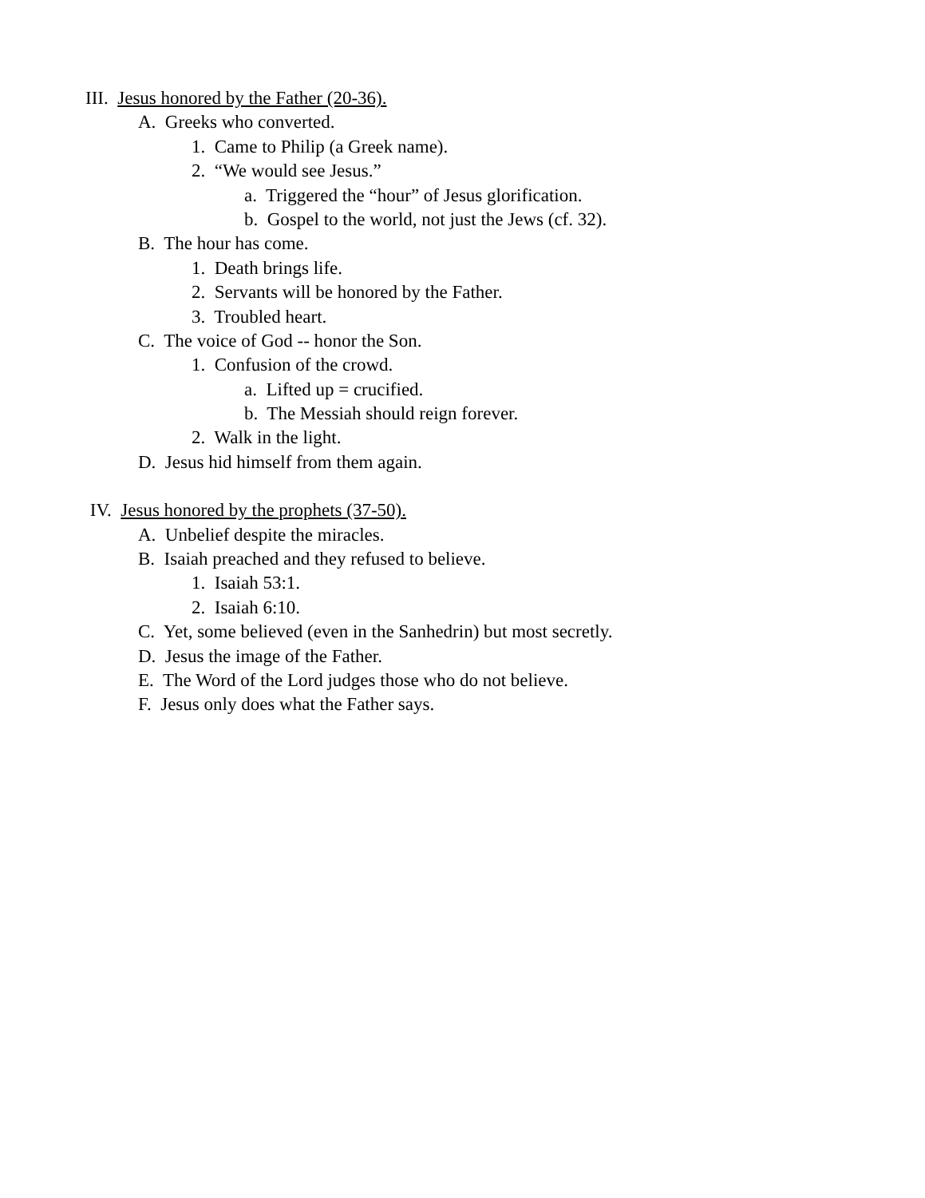III. Jesus honored by the Father (20-36).
A. Greeks who converted.
1. Came to Philip (a Greek name).
2. “We would see Jesus.”
a. Triggered the “hour” of Jesus glorification.
b. Gospel to the world, not just the Jews (cf. 32).
B. The hour has come.
1. Death brings life.
2. Servants will be honored by the Father.
3. Troubled heart.
C. The voice of God -- honor the Son.
1. Confusion of the crowd.
a. Lifted up = crucified.
b. The Messiah should reign forever.
2. Walk in the light.
D. Jesus hid himself from them again.
IV. Jesus honored by the prophets (37-50).
A. Unbelief despite the miracles.
B. Isaiah preached and they refused to believe.
1. Isaiah 53:1.
2. Isaiah 6:10.
C. Yet, some believed (even in the Sanhedrin) but most secretly.
D. Jesus the image of the Father.
E. The Word of the Lord judges those who do not believe.
F. Jesus only does what the Father says.